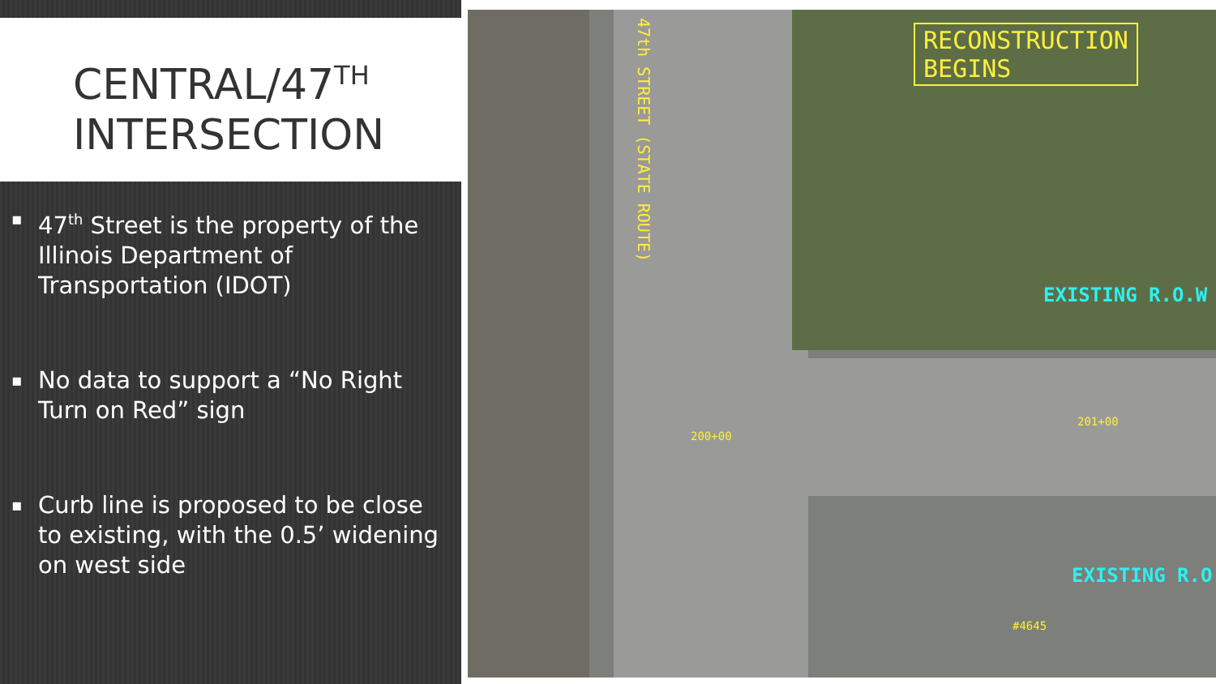CENTRAL/47<sup>TH</sup>
INTERSECTION
▪ 47<sup>th</sup> Street is the property of the Illinois Department of Transportation (IDOT)
▪ No data to support a “No Right Turn on Red” sign
▪ Curb line is proposed to be close to existing, with the 0.5’ widening on west side
RECONSTRUCTION
BEGINS
47th STREET (STATE ROUTE)
EXISTING R.O.W
EXISTING R.O
200+00
201+00
#4645